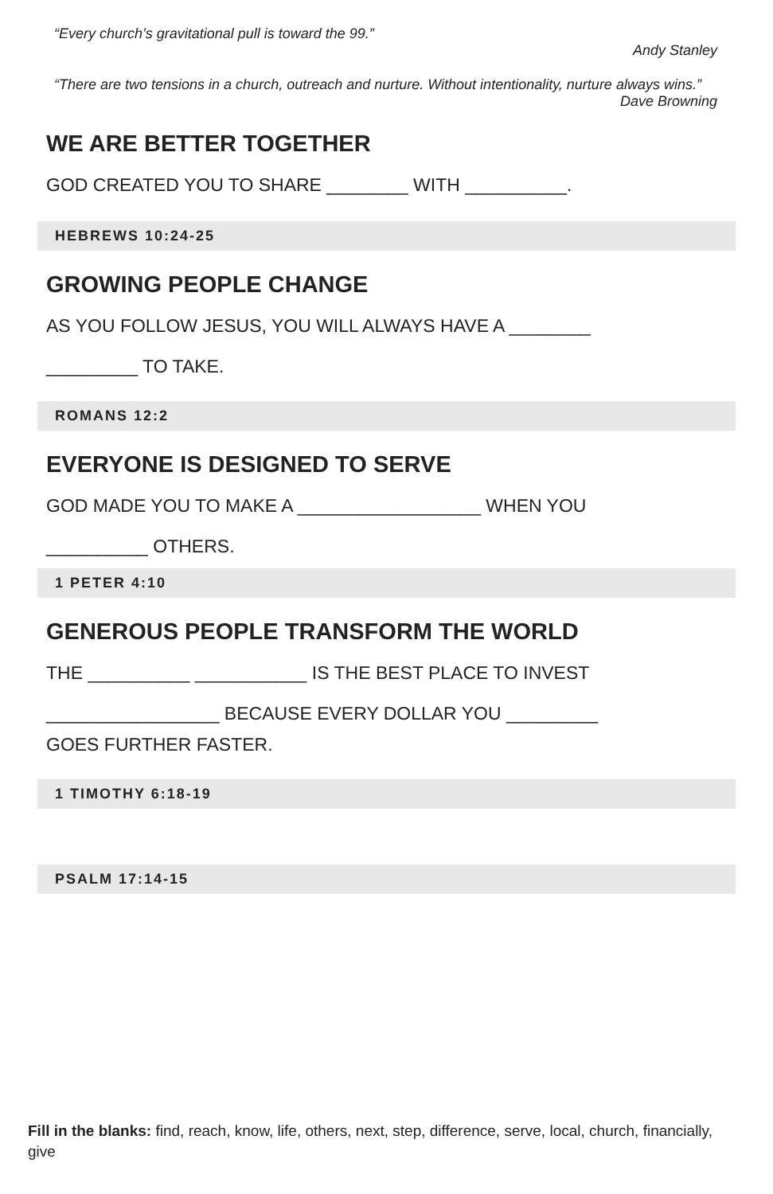“Every church’s gravitational pull is toward the 99.”
Andy Stanley
“There are two tensions in a church, outreach and nurture. Without intentionality, nurture always wins.”
Dave Browning
WE ARE BETTER TOGETHER
GOD CREATED YOU TO SHARE ________ WITH __________.
HEBREWS 10:24-25
GROWING PEOPLE CHANGE
AS YOU FOLLOW JESUS, YOU WILL ALWAYS HAVE A ________
_________ TO TAKE.
ROMANS 12:2
EVERYONE IS DESIGNED TO SERVE
GOD MADE YOU TO MAKE A __________________ WHEN YOU
__________ OTHERS.
1 PETER 4:10
GENEROUS PEOPLE TRANSFORM THE WORLD
THE __________ ___________ IS THE BEST PLACE TO INVEST
_________________ BECAUSE EVERY DOLLAR YOU _________
GOES FURTHER FASTER.
1 TIMOTHY 6:18-19
PSALM 17:14-15
Fill in the blanks: find, reach, know, life, others, next, step, difference, serve, local, church, financially, give